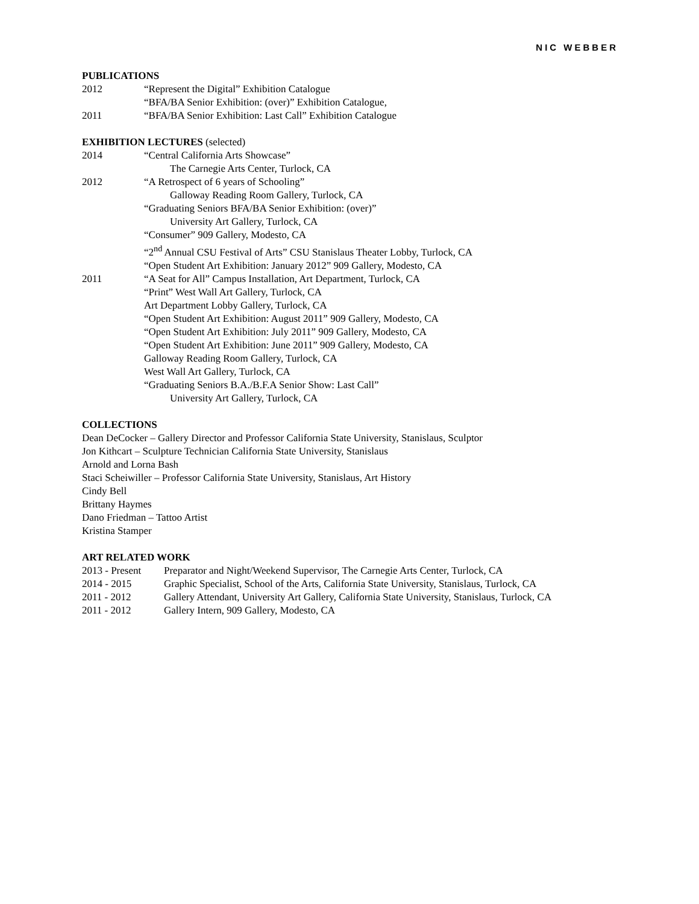NIC WEBBER
PUBLICATIONS
2012 “Represent the Digital” Exhibition Catalogue
“BFA/BA Senior Exhibition: (over)” Exhibition Catalogue,
2011 “BFA/BA Senior Exhibition: Last Call” Exhibition Catalogue
EXHIBITION LECTURES (selected)
2014 “Central California Arts Showcase”
The Carnegie Arts Center, Turlock, CA
2012 “A Retrospect of 6 years of Schooling”
Galloway Reading Room Gallery, Turlock, CA
“Graduating Seniors BFA/BA Senior Exhibition: (over)”
University Art Gallery, Turlock, CA
“Consumer” 909 Gallery, Modesto, CA
“2<sup>nd</sup> Annual CSU Festival of Arts” CSU Stanislaus Theater Lobby, Turlock, CA
“Open Student Art Exhibition: January 2012” 909 Gallery, Modesto, CA
2011 “A Seat for All” Campus Installation, Art Department, Turlock, CA
“Print” West Wall Art Gallery, Turlock, CA
Art Department Lobby Gallery, Turlock, CA
“Open Student Art Exhibition: August 2011” 909 Gallery, Modesto, CA
“Open Student Art Exhibition: July 2011” 909 Gallery, Modesto, CA
“Open Student Art Exhibition: June 2011” 909 Gallery, Modesto, CA
Galloway Reading Room Gallery, Turlock, CA
West Wall Art Gallery, Turlock, CA
“Graduating Seniors B.A./B.F.A Senior Show: Last Call”
University Art Gallery, Turlock, CA
COLLECTIONS
Dean DeCocker – Gallery Director and Professor California State University, Stanislaus, Sculptor
Jon Kithcart – Sculpture Technician California State University, Stanislaus
Arnold and Lorna Bash
Staci Scheiwiller – Professor California State University, Stanislaus, Art History
Cindy Bell
Brittany Haymes
Dano Friedman – Tattoo Artist
Kristina Stamper
ART RELATED WORK
2013 - Present Preparator and Night/Weekend Supervisor, The Carnegie Arts Center, Turlock, CA
2014 - 2015 Graphic Specialist, School of the Arts, California State University, Stanislaus, Turlock, CA
2011 - 2012 Gallery Attendant, University Art Gallery, California State University, Stanislaus, Turlock, CA
2011 - 2012 Gallery Intern, 909 Gallery, Modesto, CA